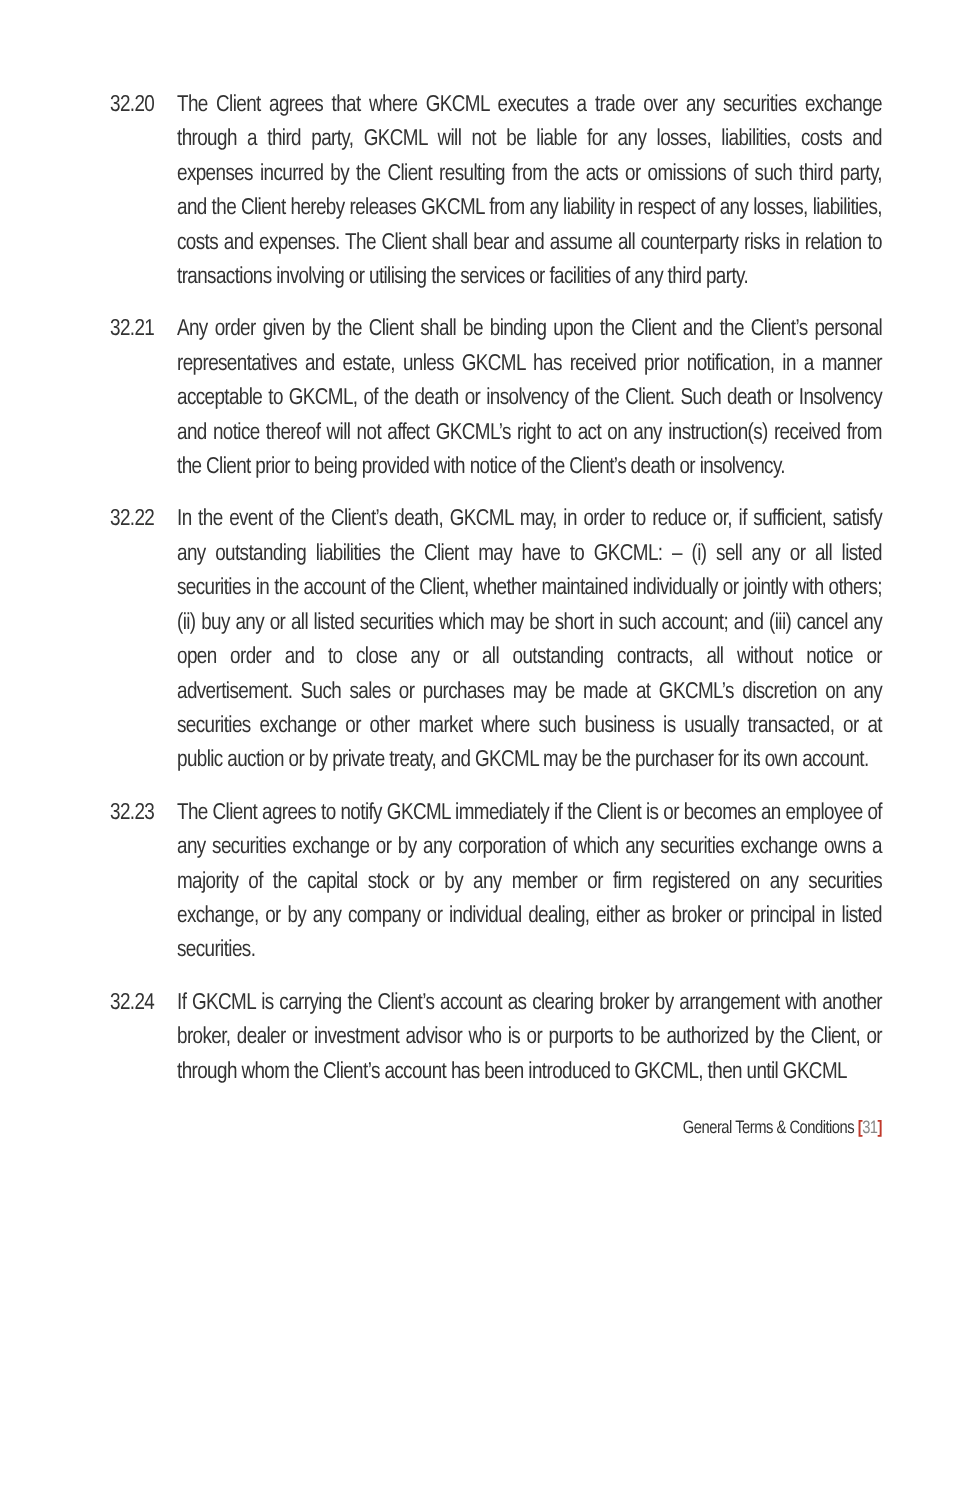32.20
The Client agrees that where GKCML executes a trade over any securities exchange through a third party, GKCML will not be liable for any losses, liabilities, costs and expenses incurred by the Client resulting from the acts or omissions of such third party, and the Client hereby releases GKCML from any liability in respect of any losses, liabilities, costs and expenses. The Client shall bear and assume all counterparty risks in relation to transactions involving or utilising the services or facilities of any third party.
32.21
Any order given by the Client shall be binding upon the Client and the Client’s personal representatives and estate, unless GKCML has received prior notification, in a manner acceptable to GKCML, of the death or insolvency of the Client. Such death or Insolvency and notice thereof will not affect GKCML’s right to act on any instruction(s) received from the Client prior to being provided with notice of the Client’s death or insolvency.
32.22
In the event of the Client’s death, GKCML may, in order to reduce or, if sufficient, satisfy any outstanding liabilities the Client may have to GKCML: – (i) sell any or all listed securities in the account of the Client, whether maintained individually or jointly with others; (ii) buy any or all listed securities which may be short in such account; and (iii) cancel any open order and to close any or all outstanding contracts, all without notice or advertisement. Such sales or purchases may be made at GKCML’s discretion on any securities exchange or other market where such business is usually transacted, or at public auction or by private treaty, and GKCML may be the purchaser for its own account.
32.23
The Client agrees to notify GKCML immediately if the Client is or becomes an employee of any securities exchange or by any corporation of which any securities exchange owns a majority of the capital stock or by any member or firm registered on any securities exchange, or by any company or individual dealing, either as broker or principal in listed securities.
32.24
If GKCML is carrying the Client’s account as clearing broker by arrangement with another broker, dealer or investment advisor who is or purports to be authorized by the Client, or through whom the Client’s account has been introduced to GKCML, then until GKCML
General Terms & Conditions [31]